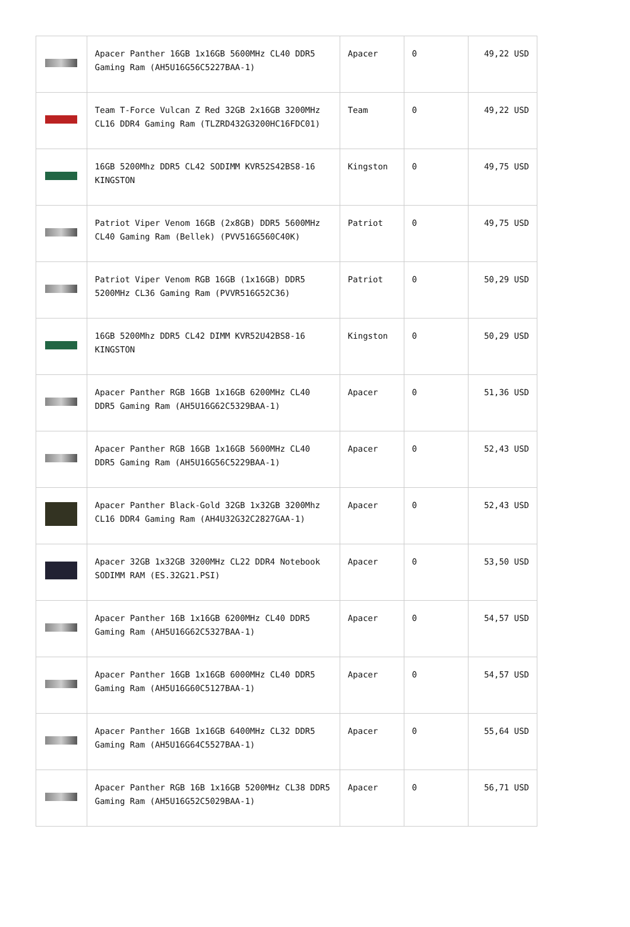| | Apacer Panther 16GB 1x16GB 5600MHz CL40 DDR5 Gaming Ram (AH5U16G56C5227BAA-1) | Apacer | 0 | 49,22 USD |
| | Team T-Force Vulcan Z Red 32GB 2x16GB 3200MHz CL16 DDR4 Gaming Ram (TLZRD432G3200HC16FDC01) | Team | 0 | 49,22 USD |
| | 16GB 5200Mhz DDR5 CL42 SODIMM KVR52S42BS8-16 KINGSTON | Kingston | 0 | 49,75 USD |
| | Patriot Viper Venom 16GB (2x8GB) DDR5 5600MHz CL40 Gaming Ram (Bellek) (PVV516G560C40K) | Patriot | 0 | 49,75 USD |
| | Patriot Viper Venom RGB 16GB (1x16GB) DDR5 5200MHz CL36 Gaming Ram (PVVR516G52C36) | Patriot | 0 | 50,29 USD |
| | 16GB 5200Mhz DDR5 CL42 DIMM KVR52U42BS8-16 KINGSTON | Kingston | 0 | 50,29 USD |
| | Apacer Panther RGB 16GB 1x16GB 6200MHz CL40 DDR5 Gaming Ram (AH5U16G62C5329BAA-1) | Apacer | 0 | 51,36 USD |
| | Apacer Panther RGB 16GB 1x16GB 5600MHz CL40 DDR5 Gaming Ram (AH5U16G56C5229BAA-1) | Apacer | 0 | 52,43 USD |
| | Apacer Panther Black-Gold 32GB 1x32GB 3200Mhz CL16 DDR4 Gaming Ram (AH4U32G32C2827GAA-1) | Apacer | 0 | 52,43 USD |
| | Apacer 32GB 1x32GB 3200MHz CL22 DDR4 Notebook SODIMM RAM (ES.32G21.PSI) | Apacer | 0 | 53,50 USD |
| | Apacer Panther 16B 1x16GB 6200MHz CL40 DDR5 Gaming Ram (AH5U16G62C5327BAA-1) | Apacer | 0 | 54,57 USD |
| | Apacer Panther 16GB 1x16GB 6000MHz CL40 DDR5 Gaming Ram (AH5U16G60C5127BAA-1) | Apacer | 0 | 54,57 USD |
| | Apacer Panther 16GB 1x16GB 6400MHz CL32 DDR5 Gaming Ram (AH5U16G64C5527BAA-1) | Apacer | 0 | 55,64 USD |
| | Apacer Panther RGB 16B 1x16GB 5200MHz CL38 DDR5 Gaming Ram (AH5U16G52C5029BAA-1) | Apacer | 0 | 56,71 USD |